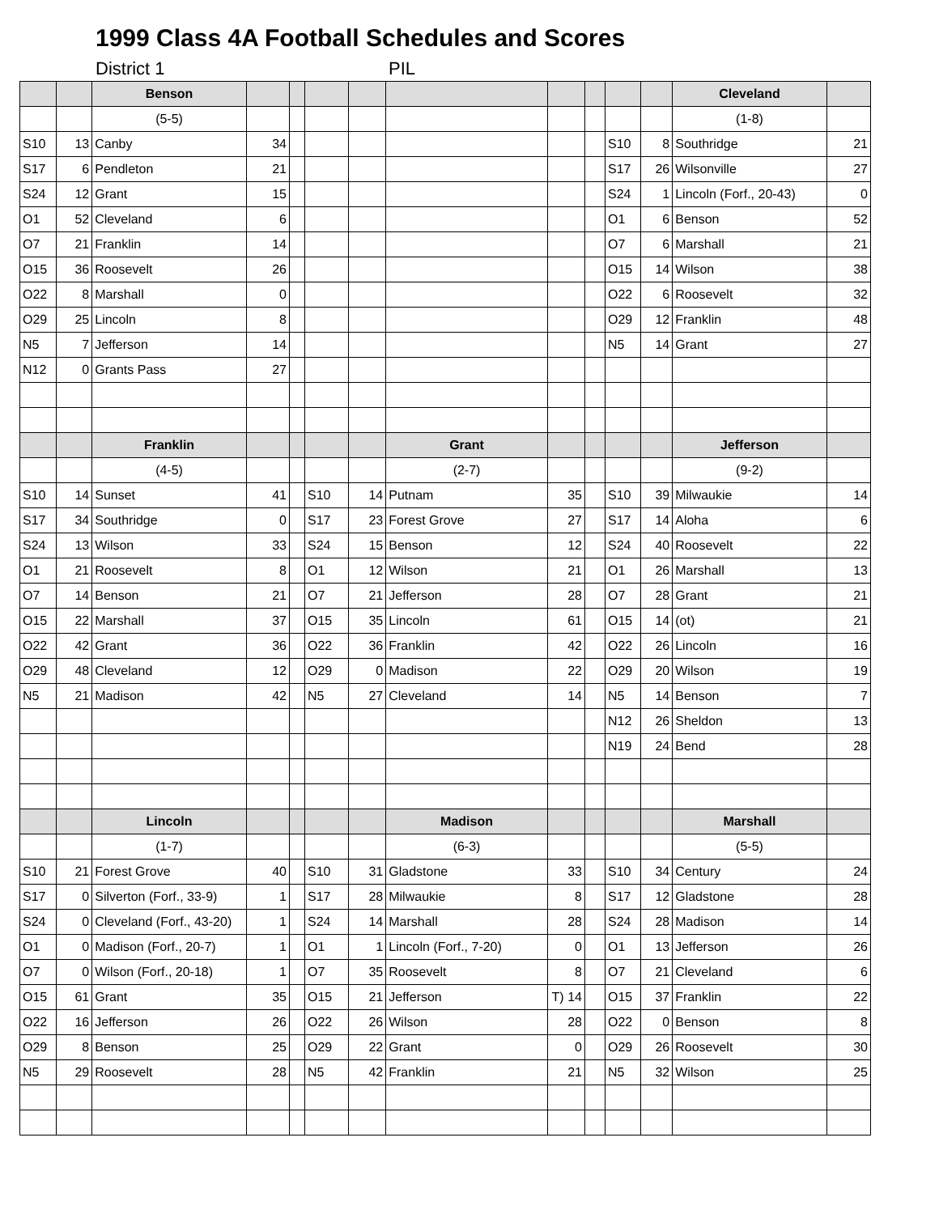1999 Class 4A Football Schedules and Scores
District 1 PIL
| | | Benson | | | | | | | | | | Cleveland | |
| | | (5-5) | | | | | | | | | | (1-8) | |
| S10 | 13 | Canby | 34 | | | | | | | S10 | 8 | Southridge | 21 |
| S17 | 6 | Pendleton | 21 | | | | | | | S17 | 26 | Wilsonville | 27 |
| S24 | 12 | Grant | 15 | | | | | | | S24 | 1 | Lincoln (Forf., 20-43) | 0 |
| O1 | 52 | Cleveland | 6 | | | | | | | O1 | 6 | Benson | 52 |
| O7 | 21 | Franklin | 14 | | | | | | | O7 | 6 | Marshall | 21 |
| O15 | 36 | Roosevelt | 26 | | | | | | | O15 | 14 | Wilson | 38 |
| O22 | 8 | Marshall | 0 | | | | | | | O22 | 6 | Roosevelt | 32 |
| O29 | 25 | Lincoln | 8 | | | | | | | O29 | 12 | Franklin | 48 |
| N5 | 7 | Jefferson | 14 | | | | | | | N5 | 14 | Grant | 27 |
| N12 | 0 | Grants Pass | 27 | | | | | | | | | | |
| | | Franklin | | | | | Grant | | | | | Jefferson | |
| | | (4-5) | | | | | (2-7) | | | | | (9-2) | |
| S10 | 14 | Sunset | 41 | | S10 | 14 | Putnam | 35 | | S10 | 39 | Milwaukie | 14 |
| S17 | 34 | Southridge | 0 | | S17 | 23 | Forest Grove | 27 | | S17 | 14 | Aloha | 6 |
| S24 | 13 | Wilson | 33 | | S24 | 15 | Benson | 12 | | S24 | 40 | Roosevelt | 22 |
| O1 | 21 | Roosevelt | 8 | | O1 | 12 | Wilson | 21 | | O1 | 26 | Marshall | 13 |
| O7 | 14 | Benson | 21 | | O7 | 21 | Jefferson | 28 | | O7 | 28 | Grant | 21 |
| O15 | 22 | Marshall | 37 | | O15 | 35 | Lincoln | 61 | | O15 | 14 | (ot) | 21 |
| O22 | 42 | Grant | 36 | | O22 | 36 | Franklin | 42 | | O22 | 26 | Lincoln | 16 |
| O29 | 48 | Cleveland | 12 | | O29 | 0 | Madison | 22 | | O29 | 20 | Wilson | 19 |
| N5 | 21 | Madison | 42 | | N5 | 27 | Cleveland | 14 | | N5 | 14 | Benson | 7 |
| | | | | | | | | | | N12 | 26 | Sheldon | 13 |
| | | | | | | | | | | N19 | 24 | Bend | 28 |
| | | Lincoln | | | | | Madison | | | | | Marshall | |
| | | (1-7) | | | | | (6-3) | | | | | (5-5) | |
| S10 | 21 | Forest Grove | 40 | | S10 | 31 | Gladstone | 33 | | S10 | 34 | Century | 24 |
| S17 | 0 | Silverton (Forf., 33-9) | 1 | | S17 | 28 | Milwaukie | 8 | | S17 | 12 | Gladstone | 28 |
| S24 | 0 | Cleveland (Forf., 43-20) | 1 | | S24 | 14 | Marshall | 28 | | S24 | 28 | Madison | 14 |
| O1 | 0 | Madison (Forf., 20-7) | 1 | | O1 | 1 | Lincoln (Forf., 7-20) | 0 | | O1 | 13 | Jefferson | 26 |
| O7 | 0 | Wilson (Forf., 20-18) | 1 | | O7 | 35 | Roosevelt | 8 | | O7 | 21 | Cleveland | 6 |
| O15 | 61 | Grant | 35 | | O15 | 21 | Jefferson | T) 14 | | O15 | 37 | Franklin | 22 |
| O22 | 16 | Jefferson | 26 | | O22 | 26 | Wilson | 28 | | O22 | 0 | Benson | 8 |
| O29 | 8 | Benson | 25 | | O29 | 22 | Grant | 0 | | O29 | 26 | Roosevelt | 30 |
| N5 | 29 | Roosevelt | 28 | | N5 | 42 | Franklin | 21 | | N5 | 32 | Wilson | 25 |